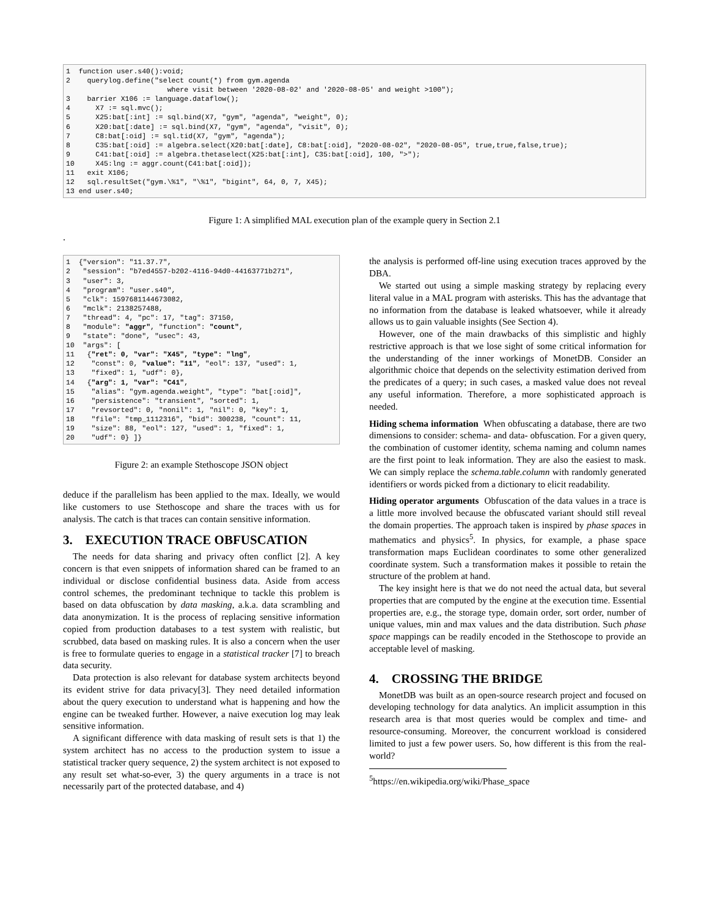1  function user.s40():void;
2    querylog.define("select count(*) from gym.agenda
                        where visit between '2020-08-02' and '2020-08-05' and weight >100");
3    barrier X106 := language.dataflow();
4      X7 := sql.mvc();
5      X25:bat[:int] := sql.bind(X7, "gym", "agenda", "weight", 0);
6      X20:bat[:date] := sql.bind(X7, "gym", "agenda", "visit", 0);
7      C8:bat[:oid] := sql.tid(X7, "gym", "agenda");
8      C35:bat[:oid] := algebra.select(X20:bat[:date], C8:bat[:oid], "2020-08-02", "2020-08-05", true,true,false,true);
9      C41:bat[:oid] := algebra.thetaselect(X25:bat[:int], C35:bat[:oid], 100, ">");
10     X45:lng := aggr.count(C41:bat[:oid]);
11   exit X106;
12   sql.resultSet("gym.\%1", "\%1", "bigint", 64, 0, 7, X45);
13 end user.s40;
Figure 1: A simplified MAL execution plan of the example query in Section 2.1
.
1  {"version": "11.37.7",
2   "session": "b7ed4557-b202-4116-94d0-44163771b271",
3   "user": 3,
4   "program": "user.s40",
5   "clk": 1597681144673082,
6   "mclk": 2138257488,
7   "thread": 4, "pc": 17, "tag": 37150,
8   "module": "aggr", "function": "count",
9   "state": "done", "usec": 43,
10  "args": [
11   {"ret": 0, "var": "X45", "type": "lng",
12    "const": 0, "value": "11", "eol": 137, "used": 1,
13    "fixed": 1, "udf": 0},
14   {"arg": 1, "var": "C41",
15    "alias": "gym.agenda.weight", "type": "bat[:oid]",
16    "persistence": "transient", "sorted": 1,
17    "revsorted": 0, "nonil": 1, "nil": 0, "key": 1,
18    "file": "tmp_1112316", "bid": 300238, "count": 11,
19    "size": 88, "eol": 127, "used": 1, "fixed": 1,
20    "udf": 0} ]}
Figure 2: an example Stethoscope JSON object
deduce if the parallelism has been applied to the max. Ideally, we would like customers to use Stethoscope and share the traces with us for analysis. The catch is that traces can contain sensitive information.
3. EXECUTION TRACE OBFUSCATION
The needs for data sharing and privacy often conflict [2]. A key concern is that even snippets of information shared can be framed to an individual or disclose confidential business data. Aside from access control schemes, the predominant technique to tackle this problem is based on data obfuscation by data masking, a.k.a. data scrambling and data anonymization. It is the process of replacing sensitive information copied from production databases to a test system with realistic, but scrubbed, data based on masking rules. It is also a concern when the user is free to formulate queries to engage in a statistical tracker [7] to breach data security.
Data protection is also relevant for database system architects beyond its evident strive for data privacy[3]. They need detailed information about the query execution to understand what is happening and how the engine can be tweaked further. However, a naive execution log may leak sensitive information.
A significant difference with data masking of result sets is that 1) the system architect has no access to the production system to issue a statistical tracker query sequence, 2) the system architect is not exposed to any result set what-so-ever, 3) the query arguments in a trace is not necessarily part of the protected database, and 4)
the analysis is performed off-line using execution traces approved by the DBA.
We started out using a simple masking strategy by replacing every literal value in a MAL program with asterisks. This has the advantage that no information from the database is leaked whatsoever, while it already allows us to gain valuable insights (See Section 4).
However, one of the main drawbacks of this simplistic and highly restrictive approach is that we lose sight of some critical information for the understanding of the inner workings of MonetDB. Consider an algorithmic choice that depends on the selectivity estimation derived from the predicates of a query; in such cases, a masked value does not reveal any useful information. Therefore, a more sophisticated approach is needed.
Hiding schema information When obfuscating a database, there are two dimensions to consider: schema- and data- obfuscation. For a given query, the combination of customer identity, schema naming and column names are the first point to leak information. They are also the easiest to mask. We can simply replace the schema.table.column with randomly generated identifiers or words picked from a dictionary to elicit readability.
Hiding operator arguments Obfuscation of the data values in a trace is a little more involved because the obfuscated variant should still reveal the domain properties. The approach taken is inspired by phase spaces in mathematics and physics<sup>5</sup>. In physics, for example, a phase space transformation maps Euclidean coordinates to some other generalized coordinate system. Such a transformation makes it possible to retain the structure of the problem at hand.
The key insight here is that we do not need the actual data, but several properties that are computed by the engine at the execution time. Essential properties are, e.g., the storage type, domain order, sort order, number of unique values, min and max values and the data distribution. Such phase space mappings can be readily encoded in the Stethoscope to provide an acceptable level of masking.
4. CROSSING THE BRIDGE
MonetDB was built as an open-source research project and focused on developing technology for data analytics. An implicit assumption in this research area is that most queries would be complex and time- and resource-consuming. Moreover, the concurrent workload is considered limited to just a few power users. So, how different is this from the real-world?
<sup>5</sup> https://en.wikipedia.org/wiki/Phase_space